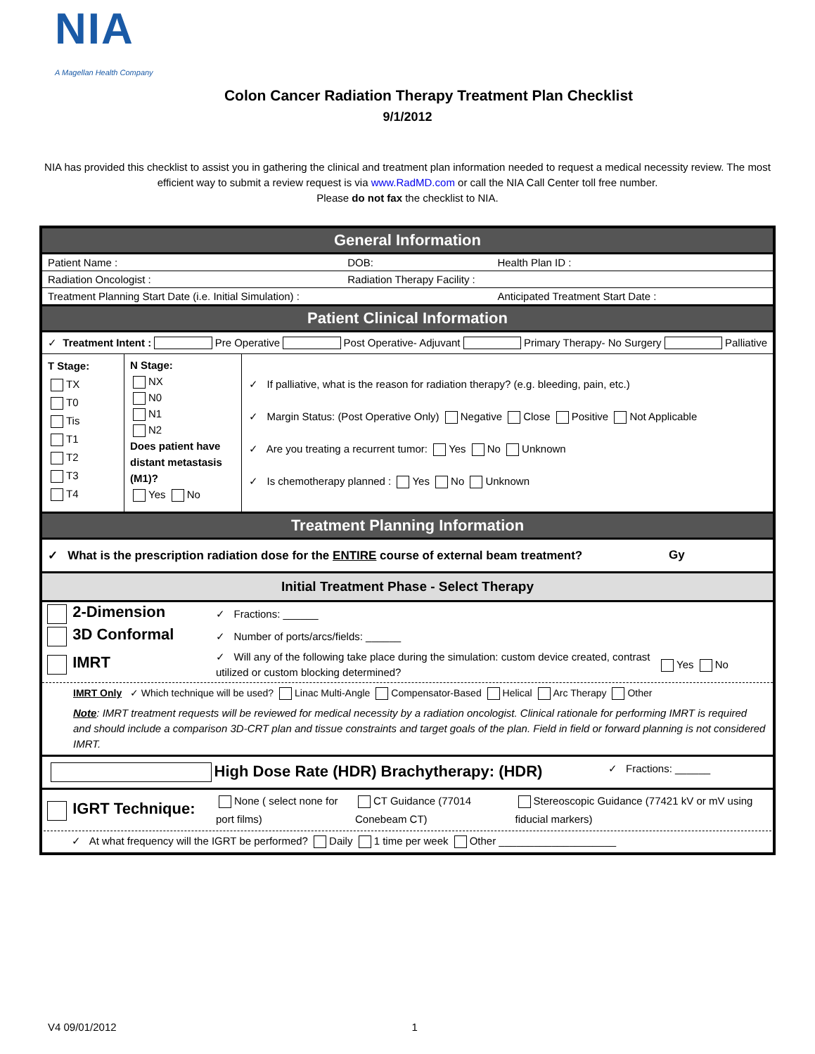NIA
A Magellan Health Company
Colon Cancer Radiation Therapy Treatment Plan Checklist
9/1/2012
NIA has provided this checklist to assist you in gathering the clinical and treatment plan information needed to request a medical necessity review. The most efficient way to submit a review request is via www.RadMD.com or call the NIA Call Center toll free number.
Please do not fax the checklist to NIA.
General Information
Patient Name : DOB: Health Plan ID :
Radiation Oncologist : Radiation Therapy Facility :
Treatment Planning Start Date (i.e. Initial Simulation) : Anticipated Treatment Start Date :
Patient Clinical Information
✓ Treatment Intent : Pre Operative Post Operative- Adjuvant Primary Therapy- No Surgery Palliative
| T Stage: TX T0 Tis T1 T2 T3 T4 | N Stage: NX N0 N1 N2 Does patient have distant metastasis (M1)? Yes No | ✓ If palliative, what is the reason for radiation therapy? (e.g. bleeding, pain, etc.) ✓ Margin Status: (Post Operative Only) Negative Close Positive Not Applicable ✓ Are you treating a recurrent tumor: Yes No Unknown ✓ Is chemotherapy planned : Yes No Unknown |
Treatment Planning Information
✓ What is the prescription radiation dose for the ENTIRE course of external beam treatment? Gy
Initial Treatment Phase - Select Therapy
| 2-Dimension | ✓ Fractions: ______ | |
| 3D Conformal | ✓ Number of ports/arcs/fields: ______ | |
| IMRT | ✓ Will any of the following take place during the simulation: custom device created, contrast utilized or custom blocking determined? | Yes No |
IMRT Only ✓ Which technique will be used? Linac Multi-Angle Compensator-Based Helical Arc Therapy Other
Note: IMRT treatment requests will be reviewed for medical necessity by a radiation oncologist. Clinical rationale for performing IMRT is required and should include a comparison 3D-CRT plan and tissue constraints and target goals of the plan. Field in field or forward planning is not considered IMRT.
High Dose Rate (HDR) Brachytherapy: (HDR) ✓ Fractions: ______
| IGRT Technique: | None ( select none for port films) | CT Guidance (77014 Conebeam CT) | Stereoscopic Guidance (77421 kV or mV using fiducial markers) |
| ✓ At what frequency will the IGRT be performed? Daily 1 time per week Other ____________________ | | | |
V4 09/01/2012 1